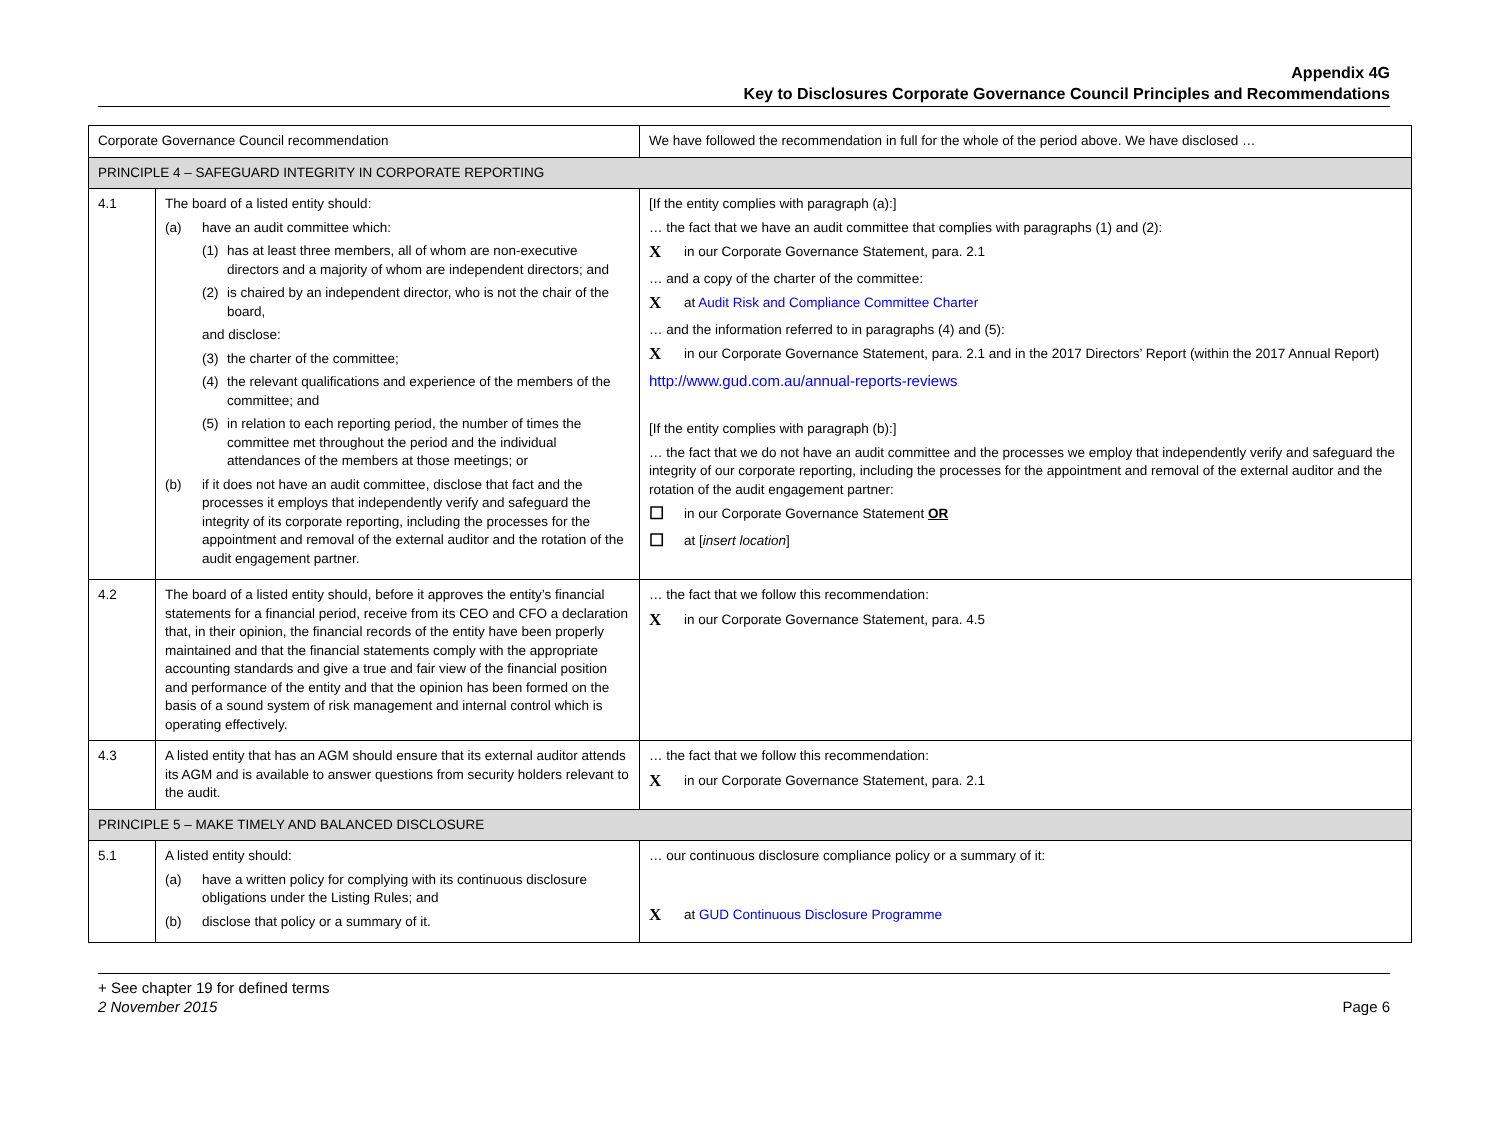Appendix 4G
Key to Disclosures Corporate Governance Council Principles and Recommendations
| Corporate Governance Council recommendation | | We have followed the recommendation in full for the whole of the period above. We have disclosed … |
| --- | --- | --- |
| PRINCIPLE 4 – SAFEGUARD INTEGRITY IN CORPORATE REPORTING | | |
| 4.1 | The board of a listed entity should: (a) have an audit committee which: (1) has at least three members, all of whom are non-executive directors and a majority of whom are independent directors; and (2) is chaired by an independent director, who is not the chair of the board, and disclose: (3) the charter of the committee; (4) the relevant qualifications and experience of the members of the committee; and (5) in relation to each reporting period, the number of times the committee met throughout the period and the individual attendances of the members at those meetings; or (b) if it does not have an audit committee, disclose that fact and the processes it employs that independently verify and safeguard the integrity of its corporate reporting, including the processes for the appointment and removal of the external auditor and the rotation of the audit engagement partner. | [If the entity complies with paragraph (a):] … the fact that we have an audit committee that complies with paragraphs (1) and (2): X in our Corporate Governance Statement, para. 2.1 … and a copy of the charter of the committee: X at Audit Risk and Compliance Committee Charter … and the information referred to in paragraphs (4) and (5): X in our Corporate Governance Statement, para. 2.1 and in the 2017 Directors’ Report (within the 2017 Annual Report) http://www.gud.com.au/annual-reports-reviews [If the entity complies with paragraph (b):] … the fact that we do not have an audit committee and the processes we employ that independently verify and safeguard the integrity of our corporate reporting, including the processes for the appointment and removal of the external auditor and the rotation of the audit engagement partner: ☐ in our Corporate Governance Statement OR ☐ at [ insert location ] |
| 4.2 | The board of a listed entity should, before it approves the entity’s financial statements for a financial period, receive from its CEO and CFO a declaration that, in their opinion, the financial records of the entity have been properly maintained and that the financial statements comply with the appropriate accounting standards and give a true and fair view of the financial position and performance of the entity and that the opinion has been formed on the basis of a sound system of risk management and internal control which is operating effectively. | … the fact that we follow this recommendation: X in our Corporate Governance Statement, para. 4.5 |
| 4.3 | A listed entity that has an AGM should ensure that its external auditor attends its AGM and is available to answer questions from security holders relevant to the audit. | … the fact that we follow this recommendation: X in our Corporate Governance Statement, para. 2.1 |
| PRINCIPLE 5 – MAKE TIMELY AND BALANCED DISCLOSURE | | |
| 5.1 | A listed entity should: (a) have a written policy for complying with its continuous disclosure obligations under the Listing Rules; and (b) disclose that policy or a summary of it. | … our continuous disclosure compliance policy or a summary of it: X at GUD Continuous Disclosure Programme |
+ See chapter 19 for defined terms
2 November 2015 Page 6